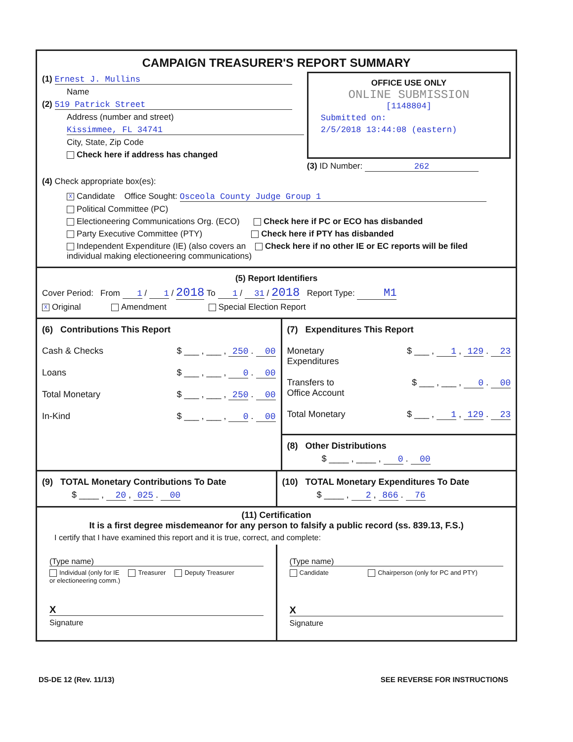CAMPAIGN TREASURER'S REPORT SUMMARY
(1) Ernest J. Mullins
Name
(2) 519 Patrick Street
Address (number and street)
Kissimmee, FL 34741
City, State, Zip Code
Check here if address has changed
OFFICE USE ONLY
ONLINE SUBMISSION
[1148804]
Submitted on:
2/5/2018 13:44:08 (eastern)
(3) ID Number: 262
(4) Check appropriate box(es):
X Candidate Office Sought: Osceola County Judge Group 1
Political Committee (PC)
Electioneering Communications Org. (ECO) Check here if PC or ECO has disbanded
Party Executive Committee (PTY) Check here if PTY has disbanded
Independent Expenditure (IE) (also covers an Check here if no other IE or EC reports will be filed
individual making electioneering communications)
(5) Report Identifiers
Cover Period: From 1 / 1 / 2018 To 1 / 31 / 2018 Report Type: M1
X Original Amendment Special Election Report
(6) Contributions This Report
Cash & Checks $ ___ , ___ , 250 . 00
Loans $ ___ , ___ , 0 . 00
Total Monetary $ ___ , ___ , 250 . 00
In-Kind $ ___ , ___ , 0 . 00
(7) Expenditures This Report
Monetary
Expenditures $ ___ , 1 , 129 . 23
Transfers to
Office Account $ ___ , ___ , 0 . 00
Total Monetary $ ___ , 1 , 129 . 23
(8) Other Distributions
$ ____ , ____ , 0 . 00
(9) TOTAL Monetary Contributions To Date
$ ____ , 20 , 025 . 00
(10) TOTAL Monetary Expenditures To Date
$ ____ , 2 , 866 . 76
(11) Certification
It is a first degree misdemeanor for any person to falsify a public record (ss. 839.13, F.S.)
I certify that I have examined this report and it is true, correct, and complete:
(Type name)
Individual (only for IE Treasurer Deputy Treasurer
or electioneering comm.)
X
Signature
(Type name)
Candidate Chairperson (only for PC and PTY)
X
Signature
DS-DE 12 (Rev. 11/13) SEE REVERSE FOR INSTRUCTIONS